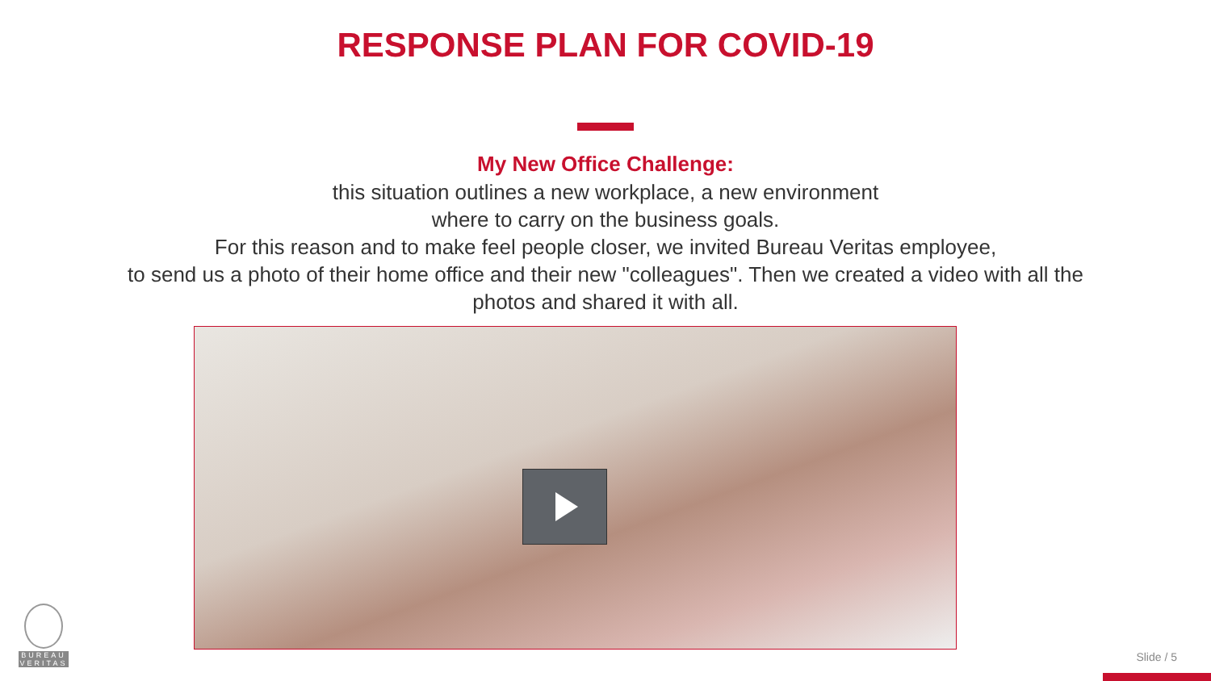RESPONSE PLAN FOR COVID-19
My New Office Challenge:
this situation outlines a new workplace, a new environment
where to carry on the business goals.
For this reason and to make feel people closer, we invited Bureau Veritas employee,
to send us a photo of their home office and their new "colleagues". Then we created a video with all the
photos and shared it with all.
BUREAU
VERITAS
Slide / 5